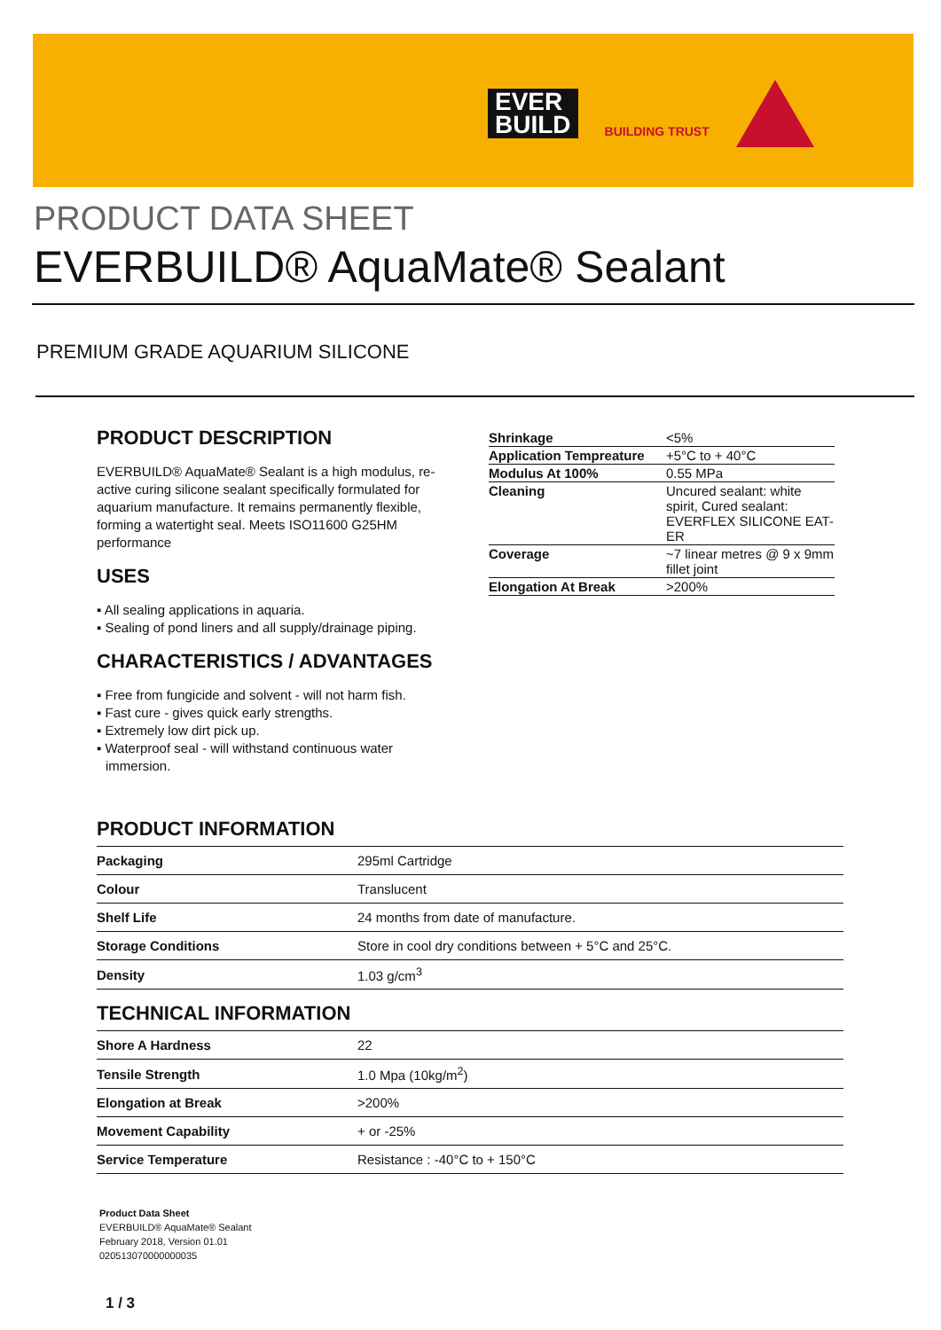EVER
BUILD
BUILDING TRUST
PRODUCT DATA SHEET
EVERBUILD® AquaMate® Sealant
PREMIUM GRADE AQUARIUM SILICONE
PRODUCT DESCRIPTION
EVERBUILD® AquaMate® Sealant is a high modulus, re-active curing silicone sealant specifically formulated for aquarium manufacture. It remains permanently flexible, forming a watertight seal. Meets ISO11600 G25HM performance
USES
▪ All sealing applications in aquaria.
▪ Sealing of pond liners and all supply/drainage piping.
CHARACTERISTICS / ADVANTAGES
▪ Free from fungicide and solvent - will not harm fish.
▪ Fast cure - gives quick early strengths.
▪ Extremely low dirt pick up.
▪ Waterproof seal - will withstand continuous water immersion.
| Shrinkage | <5% |
| Application Tempreature | +5°C to + 40°C |
| Modulus At 100% | 0.55 MPa |
| Cleaning | Uncured sealant: white spirit, Cured sealant: EVERFLEX SILICONE EAT-ER |
| Coverage | ~7 linear metres @ 9 x 9mm fillet joint |
| Elongation At Break | >200% |
PRODUCT INFORMATION
| Packaging | 295ml Cartridge |
| Colour | Translucent |
| Shelf Life | 24 months from date of manufacture. |
| Storage Conditions | Store in cool dry conditions between + 5°C and 25°C. |
| Density | 1.03 g/cm<sup>3</sup> |
TECHNICAL INFORMATION
| Shore A Hardness | 22 |
| Tensile Strength | 1.0 Mpa (10kg/m<sup>2</sup>) |
| Elongation at Break | >200% |
| Movement Capability | + or -25% |
| Service Temperature | Resistance : -40°C to + 150°C |
Product Data Sheet
EVERBUILD® AquaMate® Sealant
February 2018, Version 01.01
020513070000000035
1 / 3